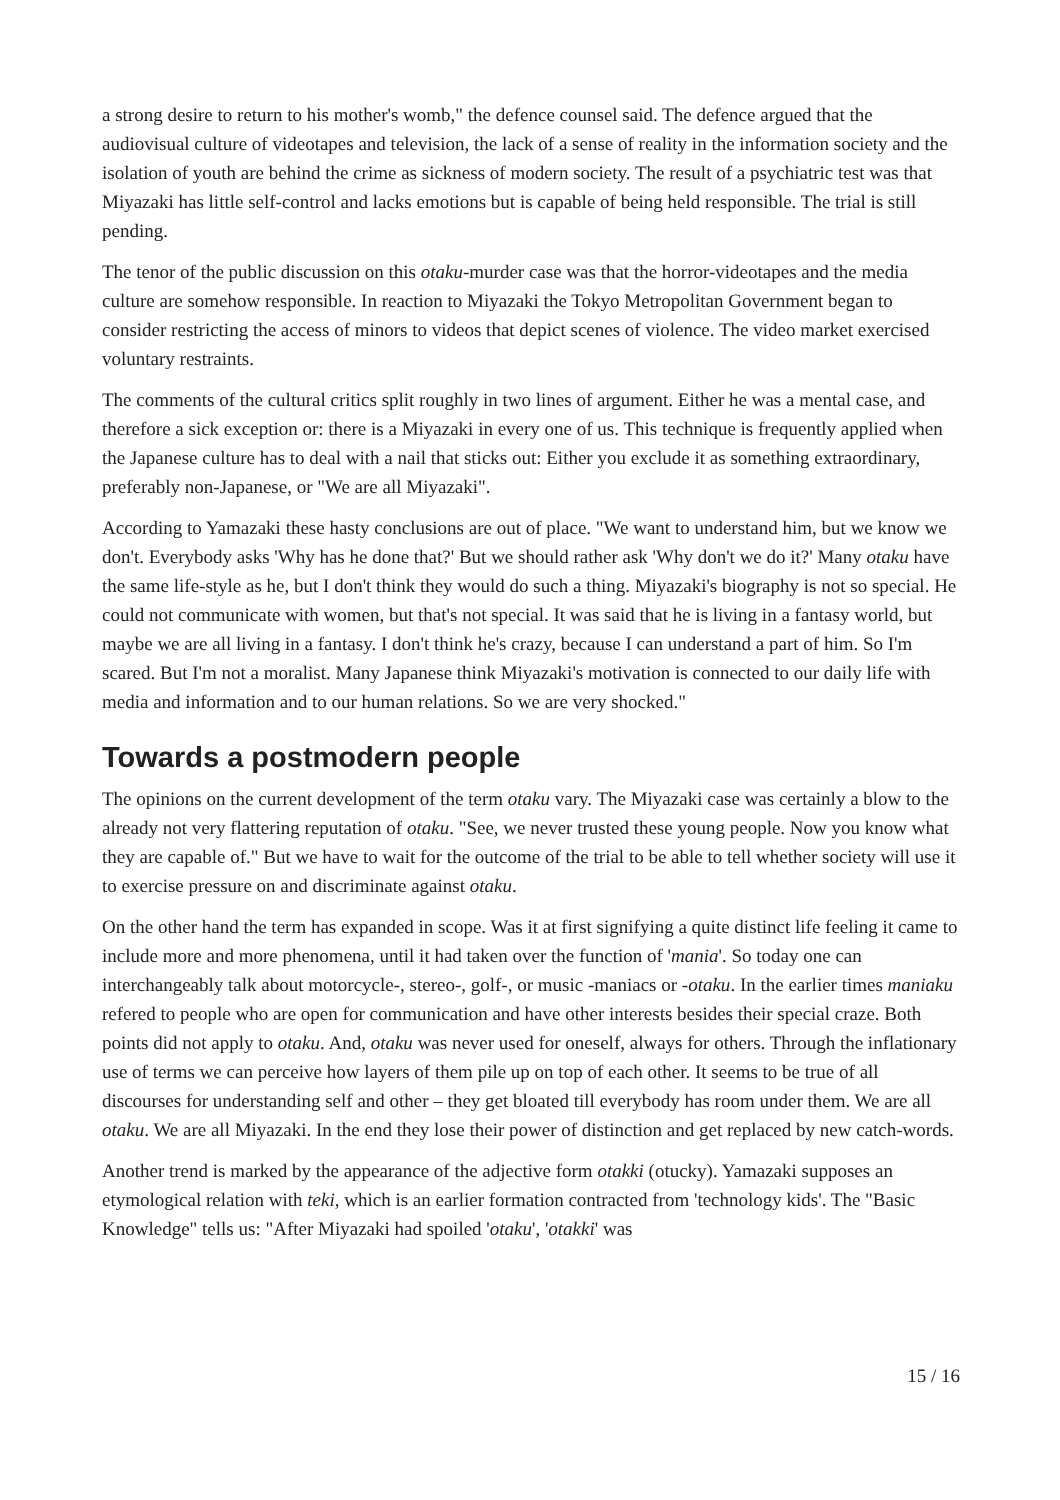a strong desire to return to his mother's womb," the defence counsel said. The defence argued that the audiovisual culture of videotapes and television, the lack of a sense of reality in the information society and the isolation of youth are behind the crime as sickness of modern society. The result of a psychiatric test was that Miyazaki has little self-control and lacks emotions but is capable of being held responsible. The trial is still pending.
The tenor of the public discussion on this otaku-murder case was that the horror-videotapes and the media culture are somehow responsible. In reaction to Miyazaki the Tokyo Metropolitan Government began to consider restricting the access of minors to videos that depict scenes of violence. The video market exercised voluntary restraints.
The comments of the cultural critics split roughly in two lines of argument. Either he was a mental case, and therefore a sick exception or: there is a Miyazaki in every one of us. This technique is frequently applied when the Japanese culture has to deal with a nail that sticks out: Either you exclude it as something extraordinary, preferably non-Japanese, or "We are all Miyazaki".
According to Yamazaki these hasty conclusions are out of place. "We want to understand him, but we know we don't. Everybody asks 'Why has he done that?' But we should rather ask 'Why don't we do it?' Many otaku have the same life-style as he, but I don't think they would do such a thing. Miyazaki's biography is not so special. He could not communicate with women, but that's not special. It was said that he is living in a fantasy world, but maybe we are all living in a fantasy. I don't think he's crazy, because I can understand a part of him. So I'm scared. But I'm not a moralist. Many Japanese think Miyazaki's motivation is connected to our daily life with media and information and to our human relations. So we are very shocked."
Towards a postmodern people
The opinions on the current development of the term otaku vary. The Miyazaki case was certainly a blow to the already not very flattering reputation of otaku. "See, we never trusted these young people. Now you know what they are capable of." But we have to wait for the outcome of the trial to be able to tell whether society will use it to exercise pressure on and discriminate against otaku.
On the other hand the term has expanded in scope. Was it at first signifying a quite distinct life feeling it came to include more and more phenomena, until it had taken over the function of 'mania'. So today one can interchangeably talk about motorcycle-, stereo-, golf-, or music -maniacs or -otaku. In the earlier times maniaku refered to people who are open for communication and have other interests besides their special craze. Both points did not apply to otaku. And, otaku was never used for oneself, always for others. Through the inflationary use of terms we can perceive how layers of them pile up on top of each other. It seems to be true of all discourses for understanding self and other – they get bloated till everybody has room under them. We are all otaku. We are all Miyazaki. In the end they lose their power of distinction and get replaced by new catch-words.
Another trend is marked by the appearance of the adjective form otakki (otucky). Yamazaki supposes an etymological relation with teki, which is an earlier formation contracted from 'technology kids'. The "Basic Knowledge" tells us: "After Miyazaki had spoiled 'otaku', 'otakki' was
15 / 16